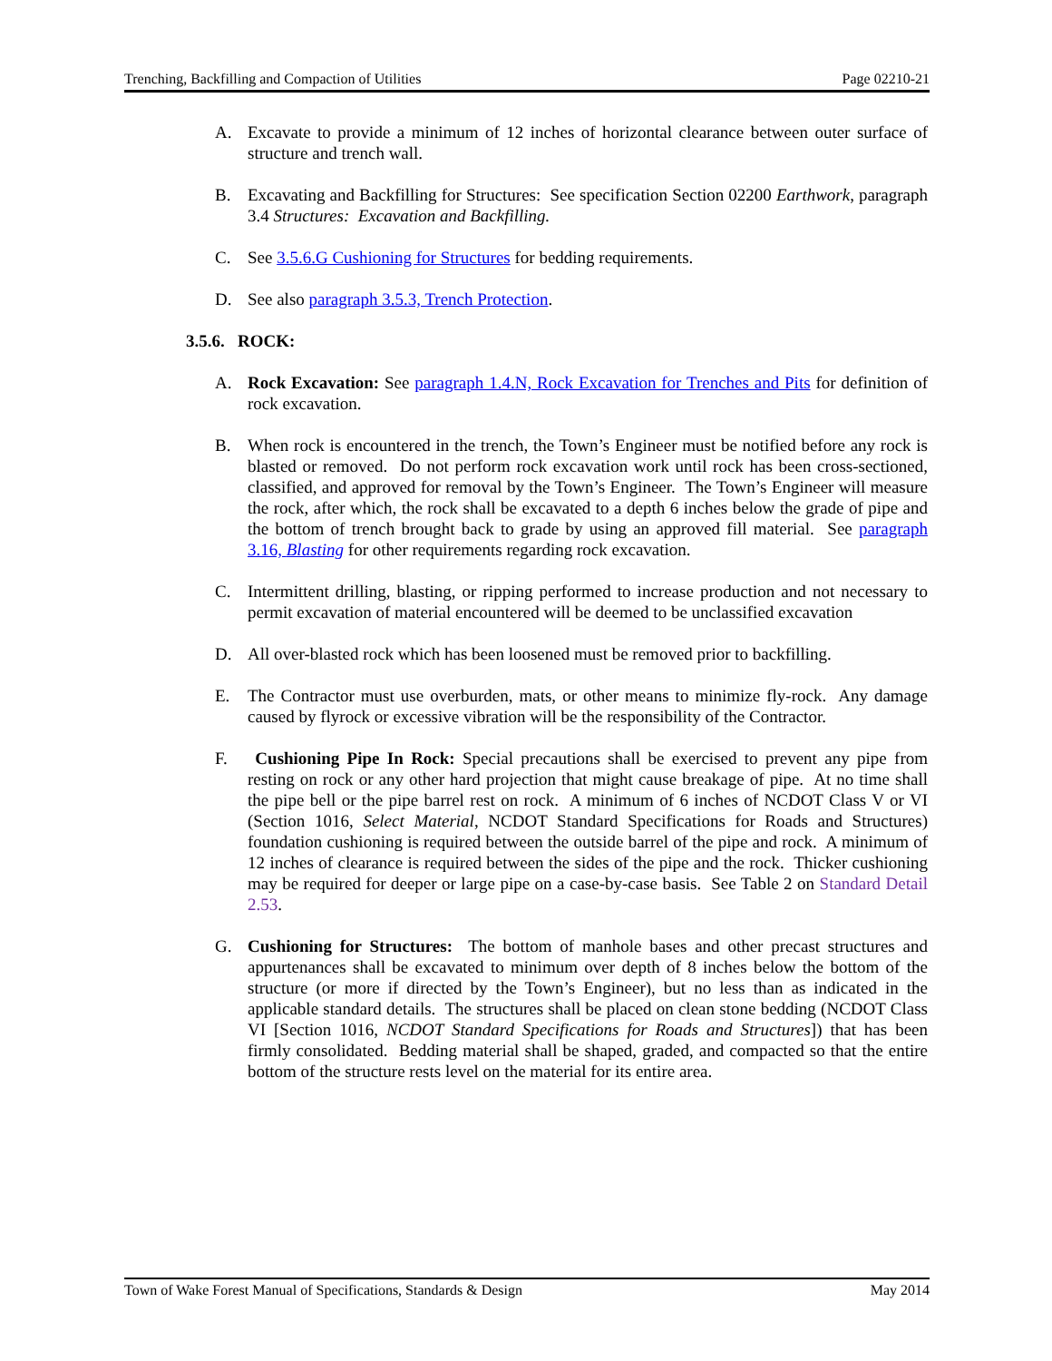Trenching, Backfilling and Compaction of Utilities Page 02210-21
A. Excavate to provide a minimum of 12 inches of horizontal clearance between outer surface of structure and trench wall.
B. Excavating and Backfilling for Structures: See specification Section 02200 Earthwork, paragraph 3.4 Structures: Excavation and Backfilling.
C. See 3.5.6.G Cushioning for Structures for bedding requirements.
D. See also paragraph 3.5.3, Trench Protection.
3.5.6. ROCK:
A. Rock Excavation: See paragraph 1.4.N, Rock Excavation for Trenches and Pits for definition of rock excavation.
B. When rock is encountered in the trench, the Town’s Engineer must be notified before any rock is blasted or removed. Do not perform rock excavation work until rock has been cross-sectioned, classified, and approved for removal by the Town’s Engineer. The Town’s Engineer will measure the rock, after which, the rock shall be excavated to a depth 6 inches below the grade of pipe and the bottom of trench brought back to grade by using an approved fill material. See paragraph 3.16, Blasting for other requirements regarding rock excavation.
C. Intermittent drilling, blasting, or ripping performed to increase production and not necessary to permit excavation of material encountered will be deemed to be unclassified excavation
D. All over-blasted rock which has been loosened must be removed prior to backfilling.
E. The Contractor must use overburden, mats, or other means to minimize fly-rock. Any damage caused by flyrock or excessive vibration will be the responsibility of the Contractor.
F. Cushioning Pipe In Rock: Special precautions shall be exercised to prevent any pipe from resting on rock or any other hard projection that might cause breakage of pipe. At no time shall the pipe bell or the pipe barrel rest on rock. A minimum of 6 inches of NCDOT Class V or VI (Section 1016, Select Material, NCDOT Standard Specifications for Roads and Structures) foundation cushioning is required between the outside barrel of the pipe and rock. A minimum of 12 inches of clearance is required between the sides of the pipe and the rock. Thicker cushioning may be required for deeper or large pipe on a case-by-case basis. See Table 2 on Standard Detail 2.53.
G. Cushioning for Structures: The bottom of manhole bases and other precast structures and appurtenances shall be excavated to minimum over depth of 8 inches below the bottom of the structure (or more if directed by the Town’s Engineer), but no less than as indicated in the applicable standard details. The structures shall be placed on clean stone bedding (NCDOT Class VI [Section 1016, NCDOT Standard Specifications for Roads and Structures]) that has been firmly consolidated. Bedding material shall be shaped, graded, and compacted so that the entire bottom of the structure rests level on the material for its entire area.
Town of Wake Forest Manual of Specifications, Standards & Design May 2014